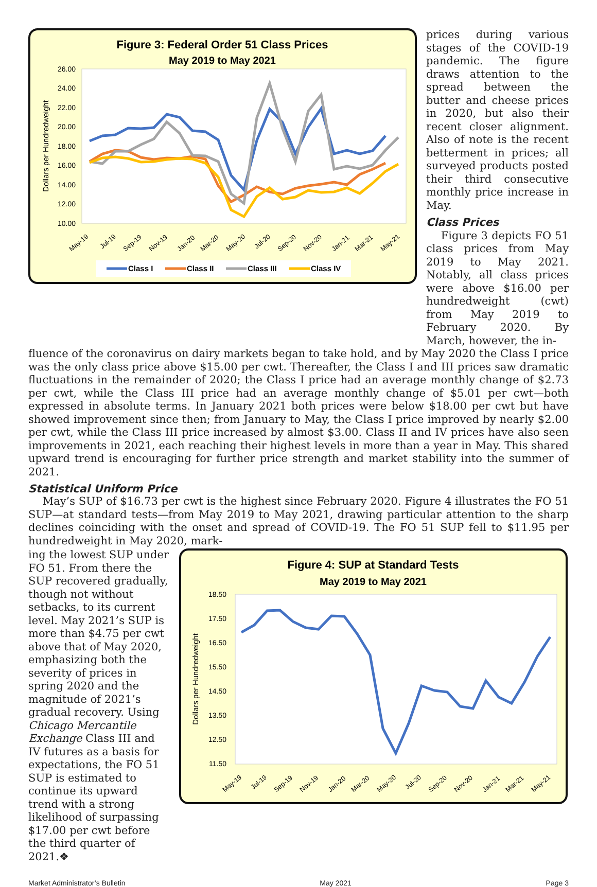Figure 3: Federal Order 51 Class Prices
May 2019 to May 2021
26.00
24.00
22.00
20.00
18.00
16.00
14.00
12.00
10.00
Dollars per Hundredweight
May-19
Jul-19
Sep-19
Nov-19
Jan-20
Mar-20
May-20
Jul-20
Sep-20
Nov-20
Jan-21
Mar-21
May-21
Class I
Class II
Class III
Class IV
prices during various stages of the COVID-19 pandemic. The figure draws attention to the spread between the butter and cheese prices in 2020, but also their recent closer alignment. Also of note is the recent betterment in prices; all surveyed products posted their third consecutive monthly price increase in May.
Class Prices
Figure 3 depicts FO 51 class prices from May 2019 to May 2021. Notably, all class prices were above $16.00 per hundredweight (cwt) from May 2019 to February 2020. By March, however, the in-
fluence of the coronavirus on dairy markets began to take hold, and by May 2020 the Class I price was the only class price above $15.00 per cwt. Thereafter, the Class I and III prices saw dramatic fluctuations in the remainder of 2020; the Class I price had an average monthly change of $2.73 per cwt, while the Class III price had an average monthly change of $5.01 per cwt—both expressed in absolute terms. In January 2021 both prices were below $18.00 per cwt but have showed improvement since then; from January to May, the Class I price improved by nearly $2.00 per cwt, while the Class III price increased by almost $3.00. Class II and IV prices have also seen improvements in 2021, each reaching their highest levels in more than a year in May. This shared upward trend is encouraging for further price strength and market stability into the summer of 2021.
Statistical Uniform Price
May’s SUP of $16.73 per cwt is the highest since February 2020. Figure 4 illustrates the FO 51 SUP—at standard tests—from May 2019 to May 2021, drawing particular attention to the sharp declines coinciding with the onset and spread of COVID-19. The FO 51 SUP fell to $11.95 per hundredweight in May 2020, mark-
ing the lowest SUP under FO 51. From there the SUP recovered gradually, though not without setbacks, to its current level. May 2021’s SUP is more than $4.75 per cwt above that of May 2020, emphasizing both the severity of prices in spring 2020 and the magnitude of 2021’s gradual recovery. Using Chicago Mercantile Exchange Class III and IV futures as a basis for expectations, the FO 51 SUP is estimated to continue its upward trend with a strong likelihood of surpassing $17.00 per cwt before the third quarter of 2021.❖
Figure 4: SUP at Standard Tests
May 2019 to May 2021
18.50
17.50
16.50
15.50
14.50
13.50
12.50
11.50
Dollars per Hundredweight
May-19
Jul-19
Sep-19
Nov-19
Jan-20
Mar-20
May-20
Jul-20
Sep-20
Nov-20
Jan-21
Mar-21
May-21
Market Administrator’s Bulletin May 2021 Page 3